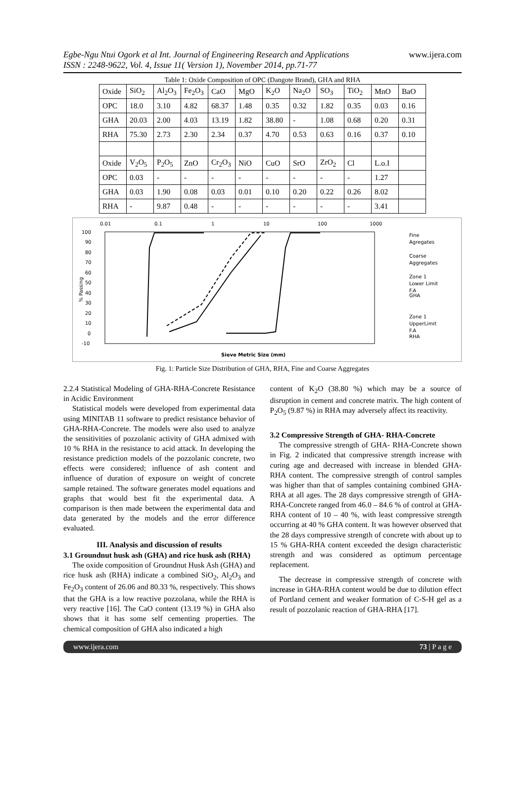Egbe-Ngu Ntui Ogork et al Int. Journal of Engineering Research and Applications
ISSN : 2248-9622, Vol. 4, Issue 11( Version 1), November 2014, pp.71-77 www.ijera.com
Table 1: Oxide Composition of OPC (Dangote Brand), GHA and RHA
| Oxide | SiO<sub>2</sub> | Al<sub>2</sub>O<sub>3</sub> | Fe<sub>2</sub>O<sub>3</sub> | CaO | MgO | K<sub>2</sub>O | Na<sub>2</sub>O | SO<sub>3</sub> | TiO<sub>2</sub> | MnO | BaO |
| OPC | 18.0 | 3.10 | 4.82 | 68.37 | 1.48 | 0.35 | 0.32 | 1.82 | 0.35 | 0.03 | 0.16 |
| GHA | 20.03 | 2.00 | 4.03 | 13.19 | 1.82 | 38.80 | - | 1.08 | 0.68 | 0.20 | 0.31 |
| RHA | 75.30 | 2.73 | 2.30 | 2.34 | 0.37 | 4.70 | 0.53 | 0.63 | 0.16 | 0.37 | 0.10 |
| Oxide | V<sub>2</sub>O<sub>5</sub> | P<sub>2</sub>O<sub>5</sub> | ZnO | Cr<sub>2</sub>O<sub>3</sub> | NiO | CuO | SrO | ZrO<sub>2</sub> | Cl | L.o.I | |
| OPC | 0.03 | - | - | - | - | - | - | - | - | 1.27 | |
| GHA | 0.03 | 1.90 | 0.08 | 0.03 | 0.01 | 0.10 | 0.20 | 0.22 | 0.26 | 8.02 | |
| RHA | - | 9.87 | 0.48 | - | - | - | - | - | - | 3.41 | |
0.01
0.1
1
10
100
1000
100
90
80
70
60
50
40
30
20
10
0
-10
% Passing
Fine
Agregates
Coarse
Aggregates
Zone 1
Lower Limit
F.A
GHA
Zone 1
UpperLimit
F.A
RHA
Sieve Metric Size (mm)
Fig. 1: Particle Size Distribution of GHA, RHA, Fine and Coarse Aggregates
2.2.4 Statistical Modeling of GHA-RHA-Concrete Resistance in Acidic Environment
Statistical models were developed from experimental data using MINITAB 11 software to predict resistance behavior of GHA-RHA-Concrete. The models were also used to analyze the sensitivities of pozzolanic activity of GHA admixed with 10 % RHA in the resistance to acid attack. In developing the resistance prediction models of the pozzolanic concrete, two effects were considered; influence of ash content and influence of duration of exposure on weight of concrete sample retained. The software generates model equations and graphs that would best fit the experimental data. A comparison is then made between the experimental data and data generated by the models and the error difference evaluated.
III. Analysis and discussion of results
3.1 Groundnut husk ash (GHA) and rice husk ash (RHA)
The oxide composition of Groundnut Husk Ash (GHA) and rice husk ash (RHA) indicate a combined SiO<sub>2</sub>, Al<sub>2</sub>O<sub>3</sub> and Fe<sub>2</sub>O<sub>3</sub> content of 26.06 and 80.33 %, respectively. This shows that the GHA is a low reactive pozzolana, while the RHA is very reactive [16]. The CaO content (13.19 %) in GHA also shows that it has some self cementing properties. The chemical composition of GHA also indicated a high
content of K<sub>2</sub>O (38.80 %) which may be a source of disruption in cement and concrete matrix. The high content of P<sub>2</sub>O<sub>5</sub> (9.87 %) in RHA may adversely affect its reactivity.
3.2 Compressive Strength of GHA- RHA-Concrete
The compressive strength of GHA- RHA-Concrete shown in Fig. 2 indicated that compressive strength increase with curing age and decreased with increase in blended GHA- RHA content. The compressive strength of control samples was higher than that of samples containing combined GHA-RHA at all ages. The 28 days compressive strength of GHA-RHA-Concrete ranged from 46.0 – 84.6 % of control at GHA-RHA content of 10 – 40 %, with least compressive strength occurring at 40 % GHA content. It was however observed that the 28 days compressive strength of concrete with about up to 15 % GHA-RHA content exceeded the design characteristic strength and was considered as optimum percentage replacement.
The decrease in compressive strength of concrete with increase in GHA-RHA content would be due to dilution effect of Portland cement and weaker formation of C-S-H gel as a result of pozzolanic reaction of GHA-RHA [17].
www.ijera.com 73 | P a g e